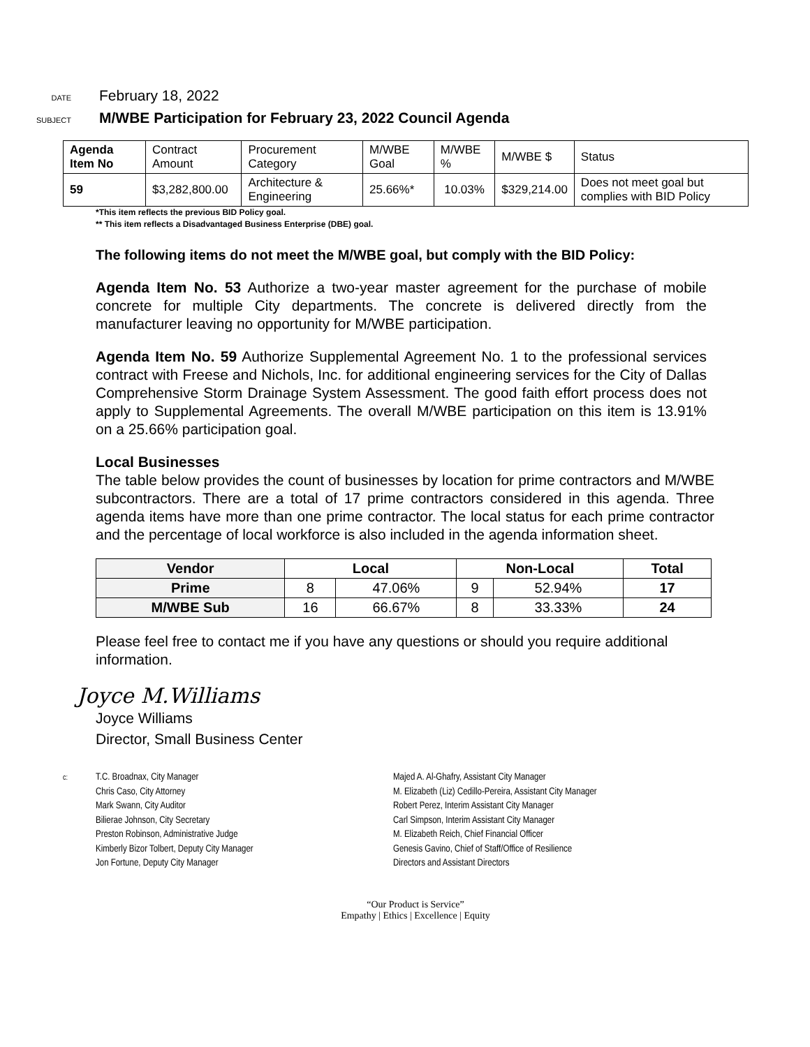DATE
February 18, 2022
SUBJECT
M/WBE Participation for February 23, 2022 Council Agenda
| Agenda Item No | Contract Amount | Procurement Category | M/WBE Goal | M/WBE % | M/WBE $ | Status |
| 59 | $3,282,800.00 | Architecture & Engineering | 25.66%* | 10.03% | $329,214.00 | Does not meet goal but complies with BID Policy |
*This item reflects the previous BID Policy goal.
** This item reflects a Disadvantaged Business Enterprise (DBE) goal.
The following items do not meet the M/WBE goal, but comply with the BID Policy:
Agenda Item No. 53 Authorize a two-year master agreement for the purchase of mobile concrete for multiple City departments. The concrete is delivered directly from the manufacturer leaving no opportunity for M/WBE participation.
Agenda Item No. 59 Authorize Supplemental Agreement No. 1 to the professional services contract with Freese and Nichols, Inc. for additional engineering services for the City of Dallas Comprehensive Storm Drainage System Assessment. The good faith effort process does not apply to Supplemental Agreements. The overall M/WBE participation on this item is 13.91% on a 25.66% participation goal.
Local Businesses
The table below provides the count of businesses by location for prime contractors and M/WBE subcontractors. There are a total of 17 prime contractors considered in this agenda. Three agenda items have more than one prime contractor. The local status for each prime contractor and the percentage of local workforce is also included in the agenda information sheet.
| Vendor | Local | | Non-Local | | Total |
| --- | --- | --- | --- | --- | --- |
| Prime | 8 | 47.06% | 9 | 52.94% | 17 |
| M/WBE Sub | 16 | 66.67% | 8 | 33.33% | 24 |
Please feel free to contact me if you have any questions or should you require additional information.
Joyce M.Williams
Joyce Williams
Director, Small Business Center
c:
T.C. Broadnax, City Manager
Chris Caso, City Attorney
Mark Swann, City Auditor
Bilierae Johnson, City Secretary
Preston Robinson, Administrative Judge
Kimberly Bizor Tolbert, Deputy City Manager
Jon Fortune, Deputy City Manager
Majed A. Al-Ghafry, Assistant City Manager
M. Elizabeth (Liz) Cedillo-Pereira, Assistant City Manager
Robert Perez, Interim Assistant City Manager
Carl Simpson, Interim Assistant City Manager
M. Elizabeth Reich, Chief Financial Officer
Genesis Gavino, Chief of Staff/Office of Resilience
Directors and Assistant Directors
“Our Product is Service”
Empathy | Ethics | Excellence | Equity